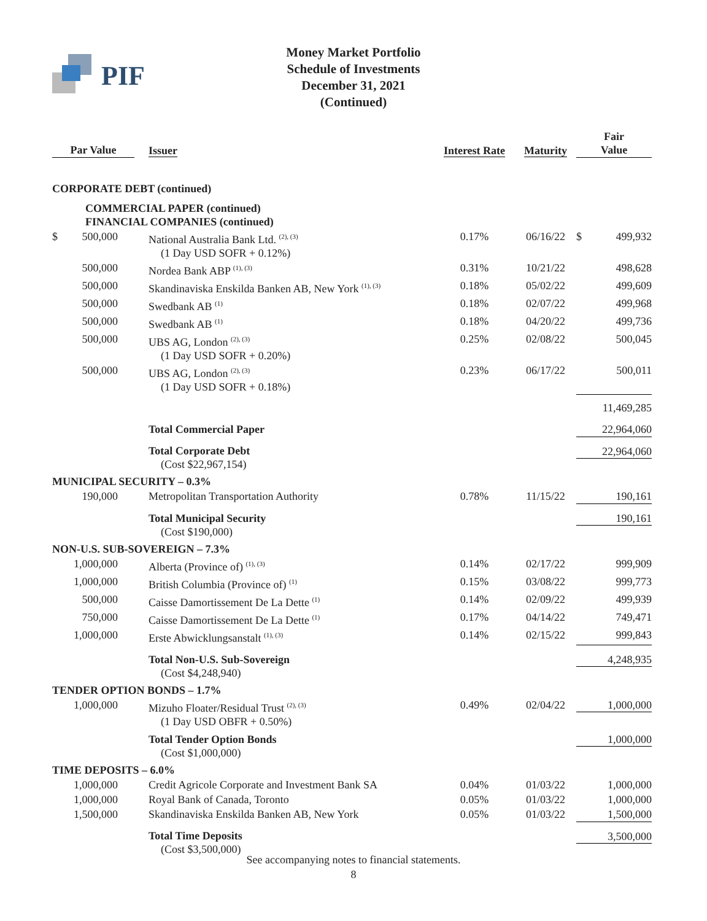PIF
Money Market Portfolio
Schedule of Investments
December 31, 2021
(Continued)
| Par Value | | Issuer | Interest Rate | Maturity | Fair Value | |
| --- | --- | --- | --- | --- | --- | --- |
| CORPORATE DEBT (continued) | | | | | | |
| | | COMMERCIAL PAPER (continued) FINANCIAL COMPANIES (continued) | | | | |
| $ | 500,000 | National Australia Bank Ltd. <sup>(2), (3)</sup> (1 Day USD SOFR + 0.12%) | 0.17% | 06/16/22 | $ | 499,932 |
| | 500,000 | Nordea Bank ABP <sup>(1), (3)</sup> | 0.31% | 10/21/22 | | 498,628 |
| | 500,000 | Skandinaviska Enskilda Banken AB, New York <sup>(1), (3)</sup> | 0.18% | 05/02/22 | | 499,609 |
| | 500,000 | Swedbank AB <sup>(1)</sup> | 0.18% | 02/07/22 | | 499,968 |
| | 500,000 | Swedbank AB <sup>(1)</sup> | 0.18% | 04/20/22 | | 499,736 |
| | 500,000 | UBS AG, London <sup>(2), (3)</sup> (1 Day USD SOFR + 0.20%) | 0.25% | 02/08/22 | | 500,045 |
| | 500,000 | UBS AG, London <sup>(2), (3)</sup> (1 Day USD SOFR + 0.18%) | 0.23% | 06/17/22 | 500,011 | |
| | | | | | 11,469,285 | |
| | | Total Commercial Paper | | | 22,964,060 | |
| | | Total Corporate Debt (Cost $22,967,154) | | | 22,964,060 | |
| MUNICIPAL SECURITY – 0.3% | | | | | | |
| | 190,000 | Metropolitan Transportation Authority | 0.78% | 11/15/22 | 190,161 | |
| | | Total Municipal Security (Cost $190,000) | | | 190,161 | |
| NON-U.S. SUB-SOVEREIGN – 7.3% | | | | | | |
| | 1,000,000 | Alberta (Province of) <sup>(1), (3)</sup> | 0.14% | 02/17/22 | | 999,909 |
| | 1,000,000 | British Columbia (Province of) <sup>(1)</sup> | 0.15% | 03/08/22 | | 999,773 |
| | 500,000 | Caisse Damortissement De La Dette <sup>(1)</sup> | 0.14% | 02/09/22 | | 499,939 |
| | 750,000 | Caisse Damortissement De La Dette <sup>(1)</sup> | 0.17% | 04/14/22 | | 749,471 |
| | 1,000,000 | Erste Abwicklungsanstalt <sup>(1), (3)</sup> | 0.14% | 02/15/22 | 999,843 | |
| | | Total Non-U.S. Sub-Sovereign (Cost $4,248,940) | | | 4,248,935 | |
| TENDER OPTION BONDS – 1.7% | | | | | | |
| | 1,000,000 | Mizuho Floater/Residual Trust <sup>(2), (3)</sup> (1 Day USD OBFR + 0.50%) | 0.49% | 02/04/22 | 1,000,000 | |
| | | Total Tender Option Bonds (Cost $1,000,000) | | | 1,000,000 | |
| TIME DEPOSITS – 6.0% | | | | | | |
| | 1,000,000 | Credit Agricole Corporate and Investment Bank SA | 0.04% | 01/03/22 | | 1,000,000 |
| | 1,000,000 | Royal Bank of Canada, Toronto | 0.05% | 01/03/22 | | 1,000,000 |
| | 1,500,000 | Skandinaviska Enskilda Banken AB, New York | 0.05% | 01/03/22 | 1,500,000 | |
| | | Total Time Deposits (Cost $3,500,000) | | | 3,500,000 | |
See accompanying notes to financial statements.
8